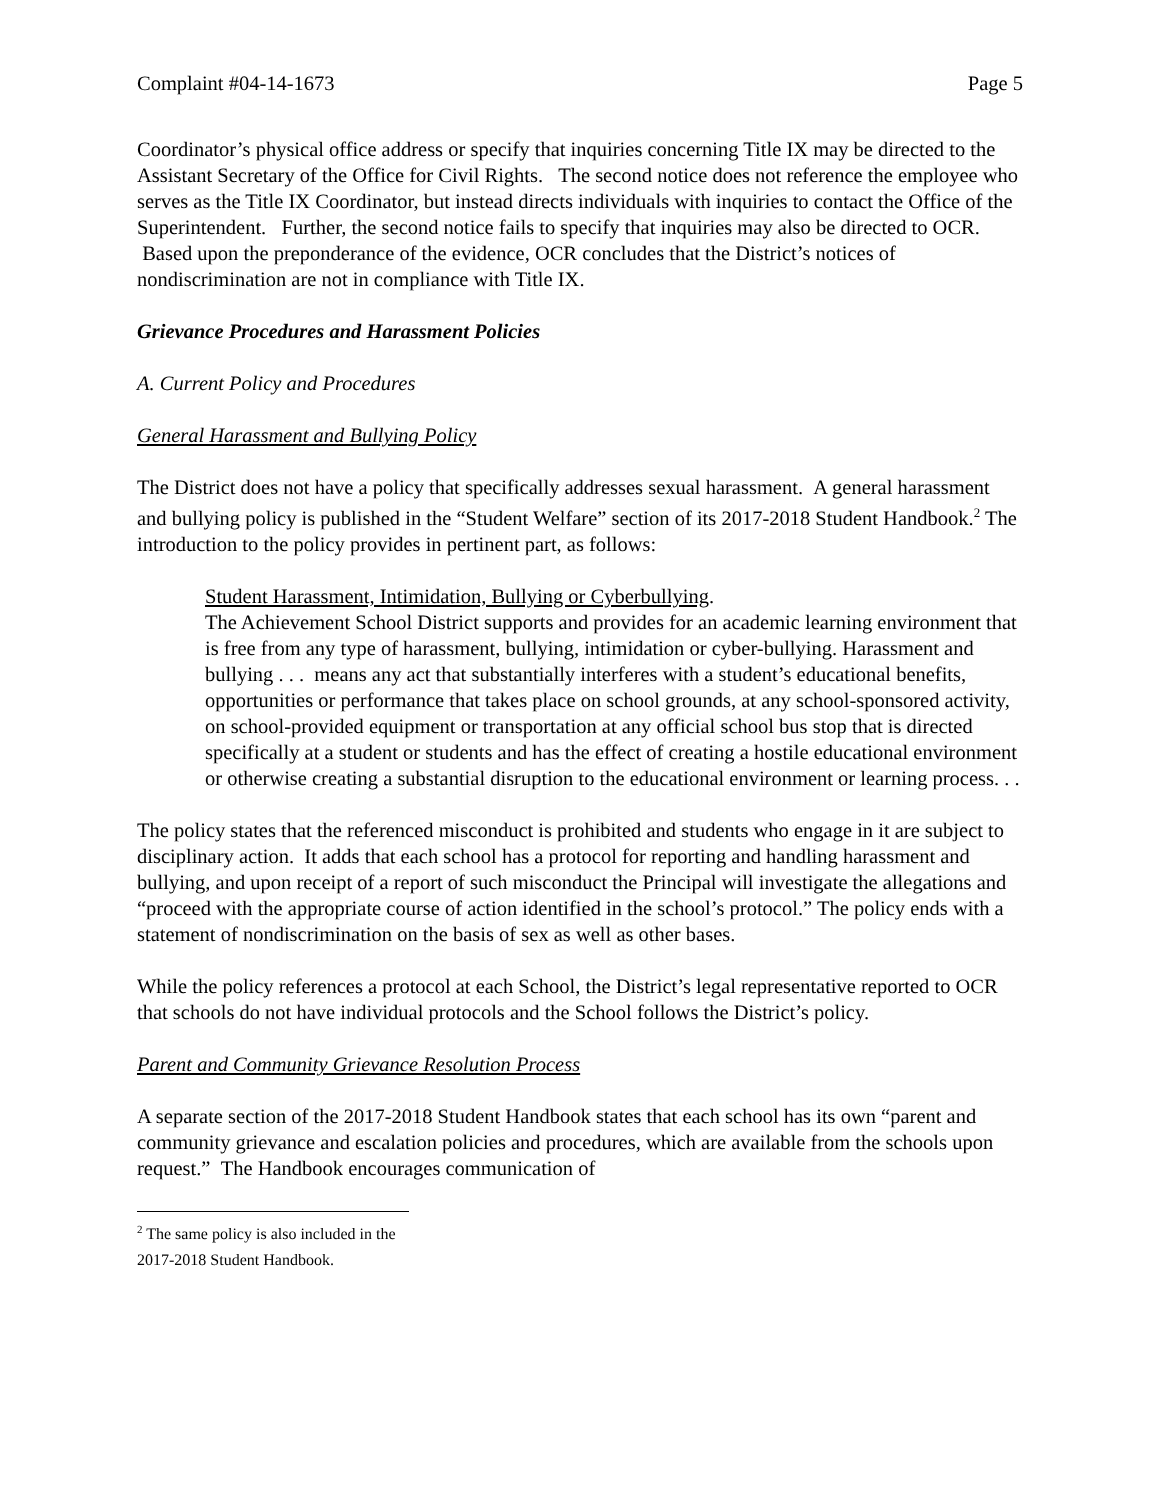Complaint #04-14-1673 Page 5
Coordinator’s physical office address or specify that inquiries concerning Title IX may be directed to the Assistant Secretary of the Office for Civil Rights. The second notice does not reference the employee who serves as the Title IX Coordinator, but instead directs individuals with inquiries to contact the Office of the Superintendent. Further, the second notice fails to specify that inquiries may also be directed to OCR. Based upon the preponderance of the evidence, OCR concludes that the District’s notices of nondiscrimination are not in compliance with Title IX.
Grievance Procedures and Harassment Policies
A. Current Policy and Procedures
General Harassment and Bullying Policy
The District does not have a policy that specifically addresses sexual harassment. A general harassment and bullying policy is published in the “Student Welfare” section of its 2017-2018 Student Handbook.<sup>2</sup> The introduction to the policy provides in pertinent part, as follows:
Student Harassment, Intimidation, Bullying or Cyberbullying.
The Achievement School District supports and provides for an academic learning environment that is free from any type of harassment, bullying, intimidation or cyber-bullying. Harassment and bullying . . . means any act that substantially interferes with a student’s educational benefits, opportunities or performance that takes place on school grounds, at any school-sponsored activity, on school-provided equipment or transportation at any official school bus stop that is directed specifically at a student or students and has the effect of creating a hostile educational environment or otherwise creating a substantial disruption to the educational environment or learning process. . .
The policy states that the referenced misconduct is prohibited and students who engage in it are subject to disciplinary action. It adds that each school has a protocol for reporting and handling harassment and bullying, and upon receipt of a report of such misconduct the Principal will investigate the allegations and “proceed with the appropriate course of action identified in the school’s protocol.” The policy ends with a statement of nondiscrimination on the basis of sex as well as other bases.
While the policy references a protocol at each School, the District’s legal representative reported to OCR that schools do not have individual protocols and the School follows the District’s policy.
Parent and Community Grievance Resolution Process
A separate section of the 2017-2018 Student Handbook states that each school has its own “parent and community grievance and escalation policies and procedures, which are available from the schools upon request.” The Handbook encourages communication of
<sup>2</sup> The same policy is also included in the 2017-2018 Student Handbook.